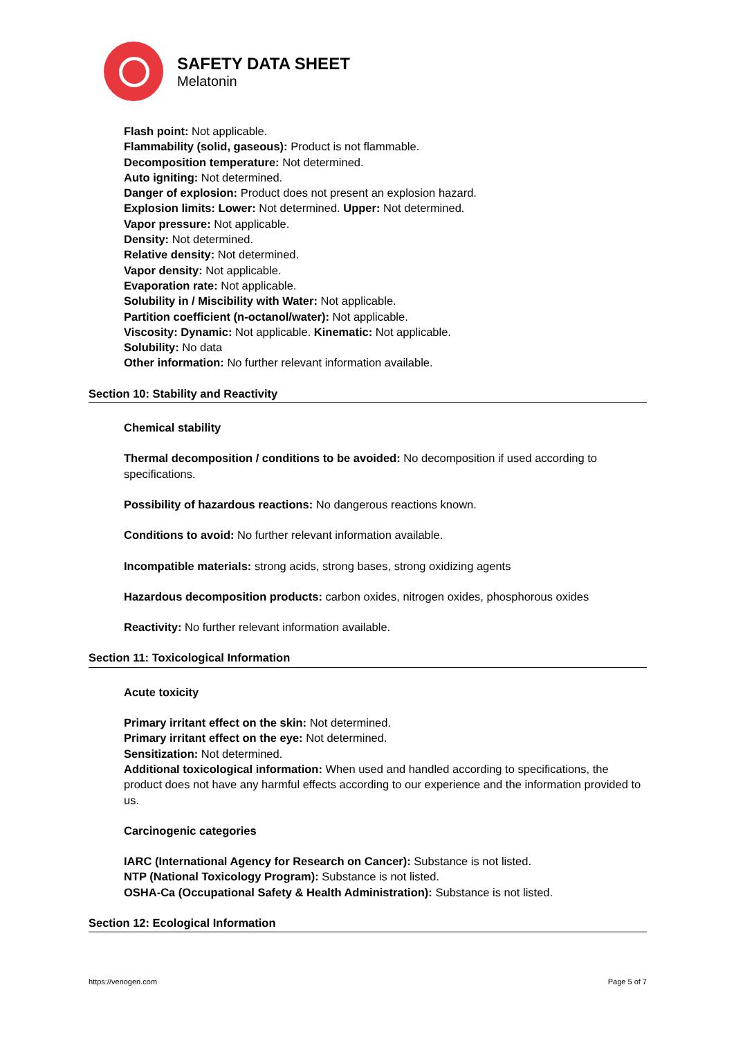SAFETY DATA SHEET
Melatonin
Flash point: Not applicable.
Flammability (solid, gaseous): Product is not flammable.
Decomposition temperature: Not determined.
Auto igniting: Not determined.
Danger of explosion: Product does not present an explosion hazard.
Explosion limits: Lower: Not determined. Upper: Not determined.
Vapor pressure: Not applicable.
Density: Not determined.
Relative density: Not determined.
Vapor density: Not applicable.
Evaporation rate: Not applicable.
Solubility in / Miscibility with Water: Not applicable.
Partition coefficient (n-octanol/water): Not applicable.
Viscosity: Dynamic: Not applicable. Kinematic: Not applicable.
Solubility: No data
Other information: No further relevant information available.
Section 10: Stability and Reactivity
Chemical stability
Thermal decomposition / conditions to be avoided: No decomposition if used according to specifications.
Possibility of hazardous reactions: No dangerous reactions known.
Conditions to avoid: No further relevant information available.
Incompatible materials: strong acids, strong bases, strong oxidizing agents
Hazardous decomposition products: carbon oxides, nitrogen oxides, phosphorous oxides
Reactivity: No further relevant information available.
Section 11: Toxicological Information
Acute toxicity
Primary irritant effect on the skin: Not determined.
Primary irritant effect on the eye: Not determined.
Sensitization: Not determined.
Additional toxicological information: When used and handled according to specifications, the product does not have any harmful effects according to our experience and the information provided to us.
Carcinogenic categories
IARC (International Agency for Research on Cancer): Substance is not listed.
NTP (National Toxicology Program): Substance is not listed.
OSHA-Ca (Occupational Safety & Health Administration): Substance is not listed.
Section 12: Ecological Information
https://venogen.com Page 5 of 7